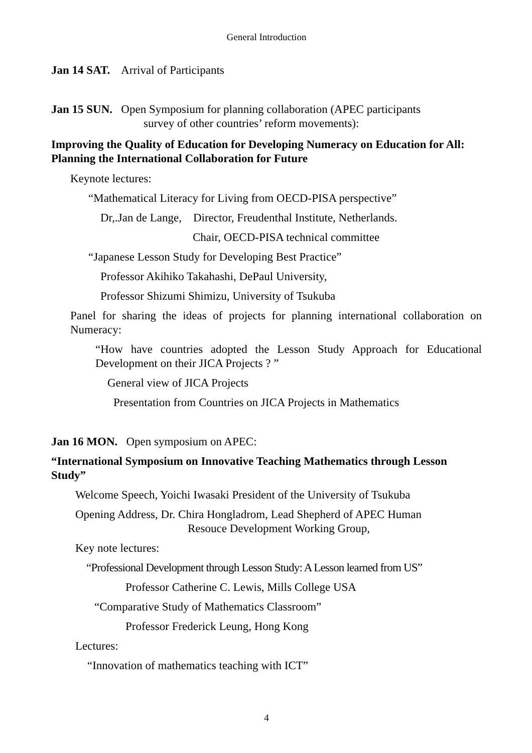General Introduction
Jan 14 SAT. Arrival of Participants
Jan 15 SUN. Open Symposium for planning collaboration (APEC participants
survey of other countries’ reform movements):
Improving the Quality of Education for Developing Numeracy on Education for All: Planning the International Collaboration for Future
Keynote lectures:
“Mathematical Literacy for Living from OECD-PISA perspective”
Dr,.Jan de Lange, Director, Freudenthal Institute, Netherlands.
Chair, OECD-PISA technical committee
“Japanese Lesson Study for Developing Best Practice”
Professor Akihiko Takahashi, DePaul University,
Professor Shizumi Shimizu, University of Tsukuba
Panel for sharing the ideas of projects for planning international collaboration on Numeracy:
“How have countries adopted the Lesson Study Approach for Educational Development on their JICA Projects ? ”
General view of JICA Projects
Presentation from Countries on JICA Projects in Mathematics
Jan 16 MON. Open symposium on APEC:
“International Symposium on Innovative Teaching Mathematics through Lesson Study”
Welcome Speech, Yoichi Iwasaki President of the University of Tsukuba
Opening Address, Dr. Chira Hongladrom, Lead Shepherd of APEC Human
Resouce Development Working Group,
Key note lectures:
“Professional Development through Lesson Study: A Lesson learned from US”
Professor Catherine C. Lewis, Mills College USA
“Comparative Study of Mathematics Classroom”
Professor Frederick Leung, Hong Kong
Lectures:
“Innovation of mathematics teaching with ICT”
4